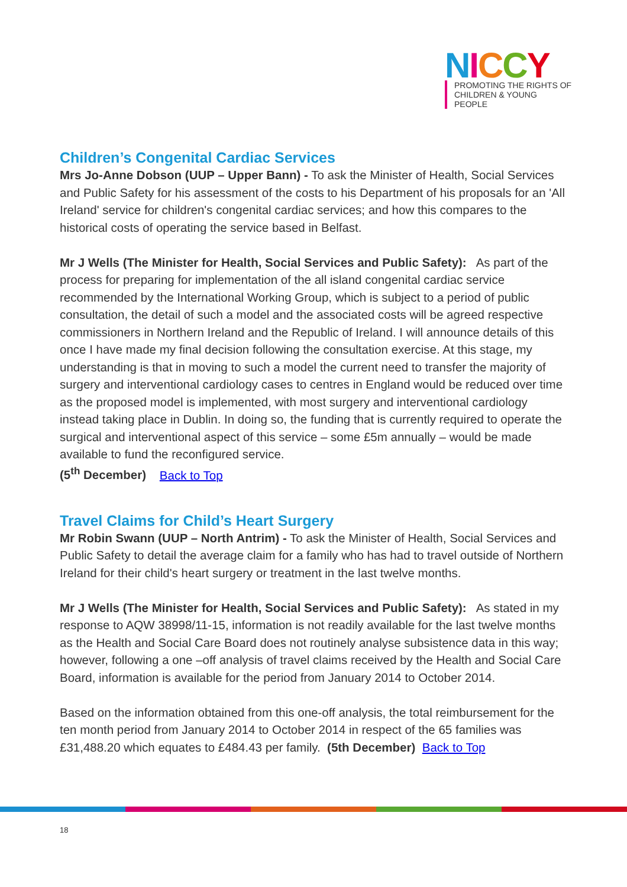NICCY
PROMOTING THE RIGHTS OF
CHILDREN & YOUNG PEOPLE
Children’s Congenital Cardiac Services
Mrs Jo-Anne Dobson (UUP – Upper Bann) - To ask the Minister of Health, Social Services and Public Safety for his assessment of the costs to his Department of his proposals for an 'All Ireland' service for children's congenital cardiac services; and how this compares to the historical costs of operating the service based in Belfast.
Mr J Wells (The Minister for Health, Social Services and Public Safety): As part of the process for preparing for implementation of the all island congenital cardiac service recommended by the International Working Group, which is subject to a period of public consultation, the detail of such a model and the associated costs will be agreed respective commissioners in Northern Ireland and the Republic of Ireland. I will announce details of this once I have made my final decision following the consultation exercise. At this stage, my understanding is that in moving to such a model the current need to transfer the majority of surgery and interventional cardiology cases to centres in England would be reduced over time as the proposed model is implemented, with most surgery and interventional cardiology instead taking place in Dublin. In doing so, the funding that is currently required to operate the surgical and interventional aspect of this service – some £5m annually – would be made available to fund the reconfigured service.
(5<sup>th</sup> December) Back to Top
Travel Claims for Child’s Heart Surgery
Mr Robin Swann (UUP – North Antrim) - To ask the Minister of Health, Social Services and Public Safety to detail the average claim for a family who has had to travel outside of Northern Ireland for their child's heart surgery or treatment in the last twelve months.
Mr J Wells (The Minister for Health, Social Services and Public Safety): As stated in my response to AQW 38998/11-15, information is not readily available for the last twelve months as the Health and Social Care Board does not routinely analyse subsistence data in this way; however, following a one –off analysis of travel claims received by the Health and Social Care Board, information is available for the period from January 2014 to October 2014.
Based on the information obtained from this one-off analysis, the total reimbursement for the ten month period from January 2014 to October 2014 in respect of the 65 families was £31,488.20 which equates to £484.43 per family. (5th December) Back to Top
18